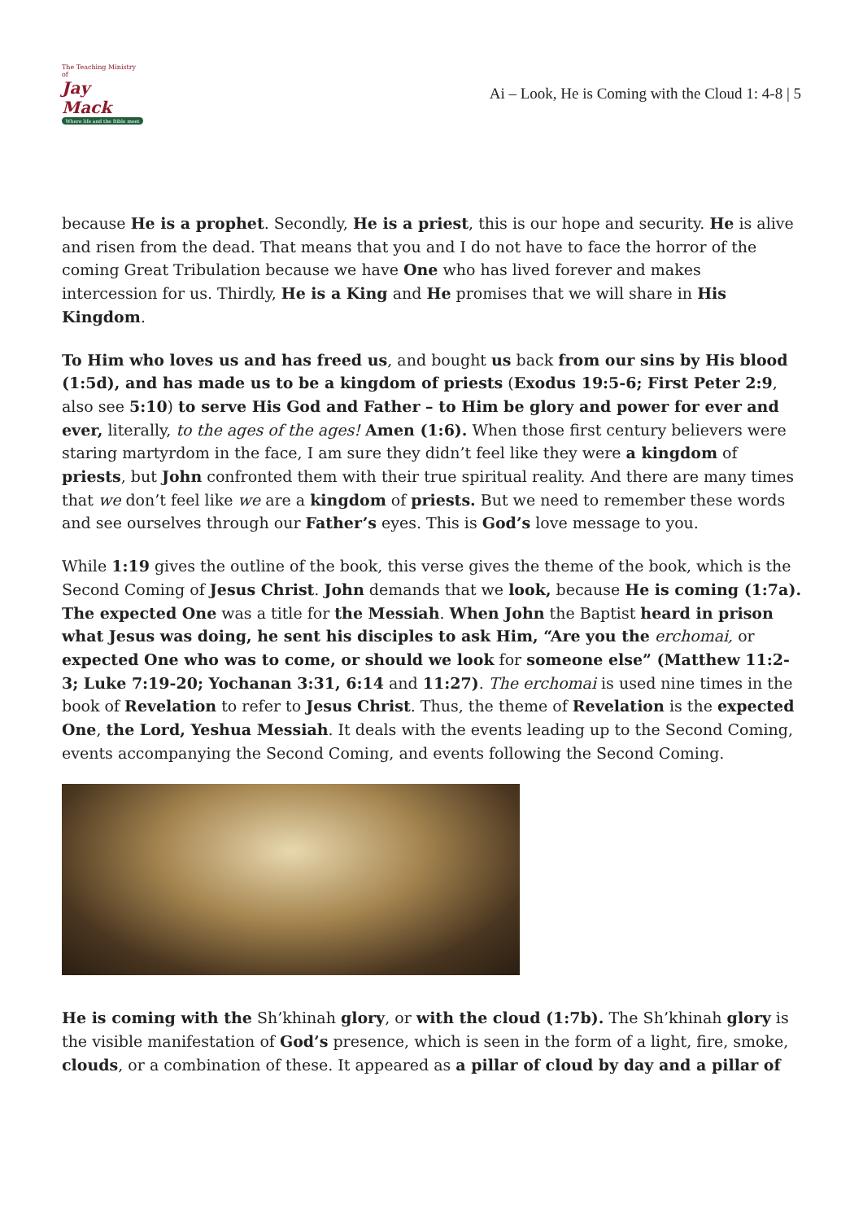The Teaching Ministry of
Jay Mack
Where life and the Bible meet
Ai – Look, He is Coming with the Cloud 1: 4-8 | 5
because He is a prophet. Secondly, He is a priest, this is our hope and security. He is alive and risen from the dead. That means that you and I do not have to face the horror of the coming Great Tribulation because we have One who has lived forever and makes intercession for us. Thirdly, He is a King and He promises that we will share in His Kingdom.
To Him who loves us and has freed us, and bought us back from our sins by His blood (1:5d), and has made us to be a kingdom of priests (Exodus 19:5-6; First Peter 2:9, also see 5:10) to serve His God and Father – to Him be glory and power for ever and ever, literally, to the ages of the ages! Amen (1:6). When those first century believers were staring martyrdom in the face, I am sure they didn’t feel like they were a kingdom of priests, but John confronted them with their true spiritual reality. And there are many times that we don’t feel like we are a kingdom of priests. But we need to remember these words and see ourselves through our Father’s eyes. This is God’s love message to you.
While 1:19 gives the outline of the book, this verse gives the theme of the book, which is the Second Coming of Jesus Christ. John demands that we look, because He is coming (1:7a). The expected One was a title for the Messiah. When John the Baptist heard in prison what Jesus was doing, he sent his disciples to ask Him, “Are you the erchomai, or expected One who was to come, or should we look for someone else” (Matthew 11:2-3; Luke 7:19-20; Yochanan 3:31, 6:14 and 11:27). The erchomai is used nine times in the book of Revelation to refer to Jesus Christ. Thus, the theme of Revelation is the expected One, the Lord, Yeshua Messiah. It deals with the events leading up to the Second Coming, events accompanying the Second Coming, and events following the Second Coming.
He is coming with the Sh’khinah glory, or with the cloud (1:7b). The Sh’khinah glory is the visible manifestation of God’s presence, which is seen in the form of a light, fire, smoke, clouds, or a combination of these. It appeared as a pillar of cloud by day and a pillar of